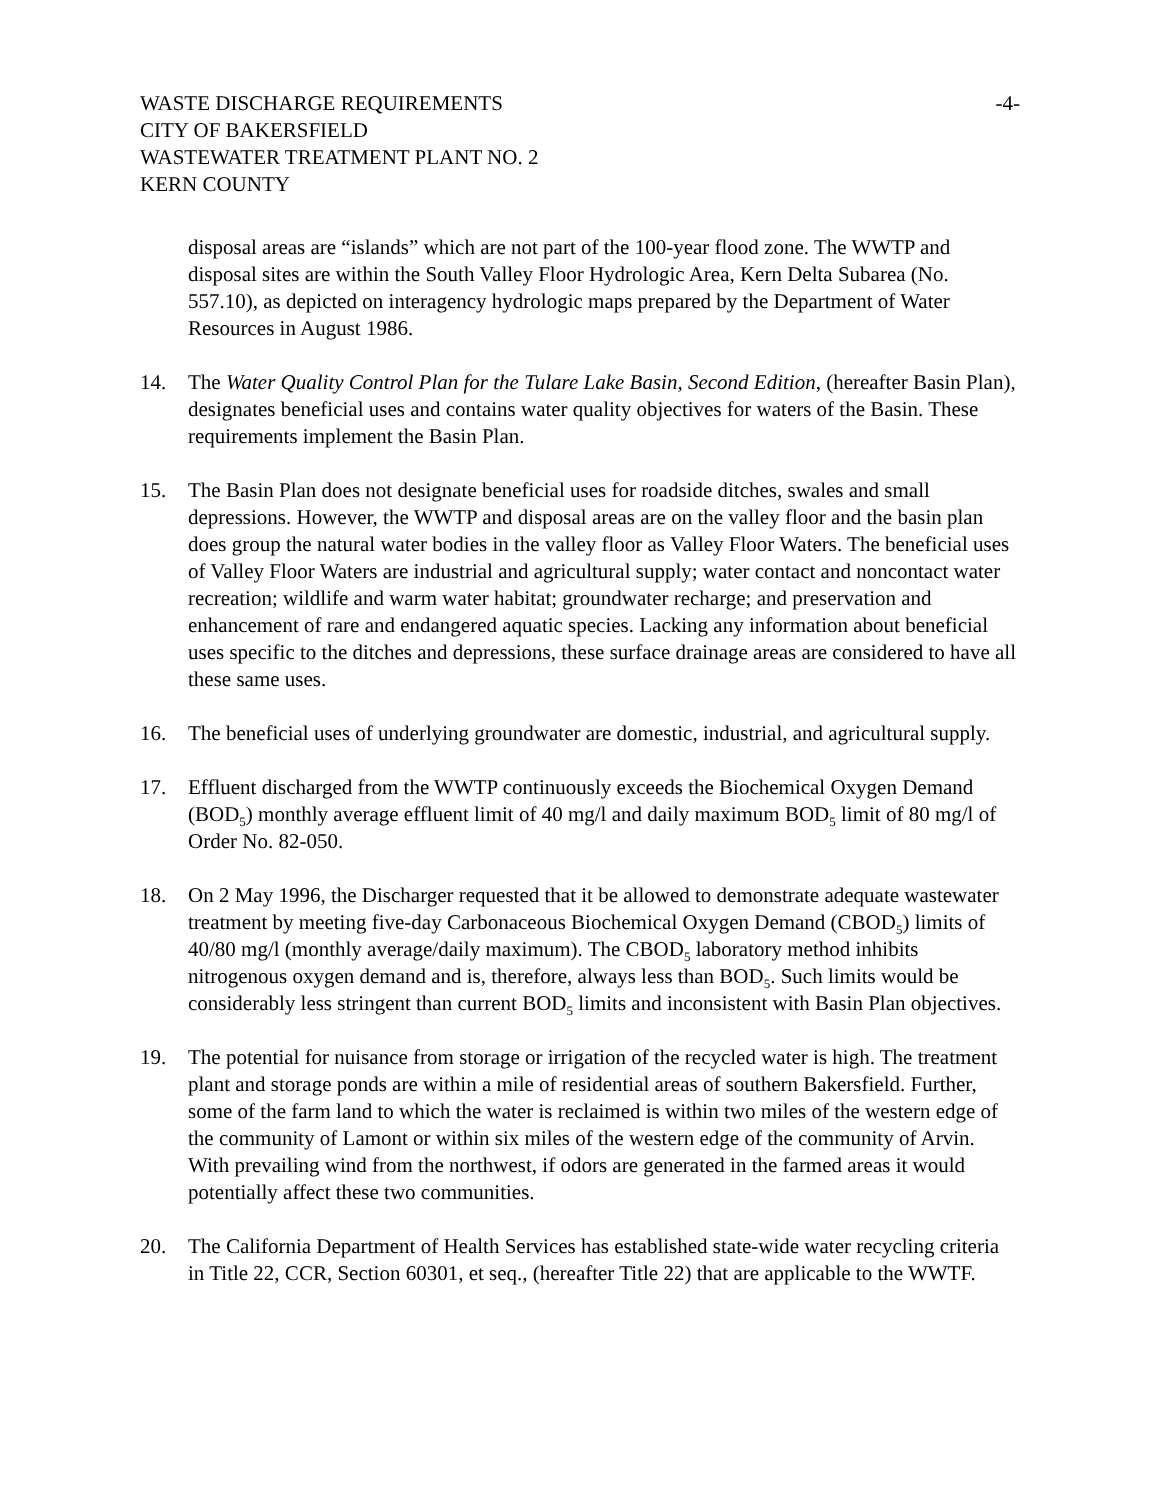WASTE DISCHARGE REQUIREMENTS
CITY OF BAKERSFIELD
WASTEWATER TREATMENT PLANT NO. 2
KERN COUNTY
-4-
disposal areas are “islands” which are not part of the 100-year flood zone. The WWTP and disposal sites are within the South Valley Floor Hydrologic Area, Kern Delta Subarea (No. 557.10), as depicted on interagency hydrologic maps prepared by the Department of Water Resources in August 1986.
14. The Water Quality Control Plan for the Tulare Lake Basin, Second Edition, (hereafter Basin Plan), designates beneficial uses and contains water quality objectives for waters of the Basin. These requirements implement the Basin Plan.
15. The Basin Plan does not designate beneficial uses for roadside ditches, swales and small depressions. However, the WWTP and disposal areas are on the valley floor and the basin plan does group the natural water bodies in the valley floor as Valley Floor Waters. The beneficial uses of Valley Floor Waters are industrial and agricultural supply; water contact and noncontact water recreation; wildlife and warm water habitat; groundwater recharge; and preservation and enhancement of rare and endangered aquatic species. Lacking any information about beneficial uses specific to the ditches and depressions, these surface drainage areas are considered to have all these same uses.
16. The beneficial uses of underlying groundwater are domestic, industrial, and agricultural supply.
17. Effluent discharged from the WWTP continuously exceeds the Biochemical Oxygen Demand (BOD<sub>5</sub>) monthly average effluent limit of 40 mg/l and daily maximum BOD<sub>5</sub> limit of 80 mg/l of Order No. 82-050.
18. On 2 May 1996, the Discharger requested that it be allowed to demonstrate adequate wastewater treatment by meeting five-day Carbonaceous Biochemical Oxygen Demand (CBOD<sub>5</sub>) limits of 40/80 mg/l (monthly average/daily maximum). The CBOD<sub>5</sub> laboratory method inhibits nitrogenous oxygen demand and is, therefore, always less than BOD<sub>5</sub>. Such limits would be considerably less stringent than current BOD<sub>5</sub> limits and inconsistent with Basin Plan objectives.
19. The potential for nuisance from storage or irrigation of the recycled water is high. The treatment plant and storage ponds are within a mile of residential areas of southern Bakersfield. Further, some of the farm land to which the water is reclaimed is within two miles of the western edge of the community of Lamont or within six miles of the western edge of the community of Arvin. With prevailing wind from the northwest, if odors are generated in the farmed areas it would potentially affect these two communities.
20. The California Department of Health Services has established state-wide water recycling criteria in Title 22, CCR, Section 60301, et seq., (hereafter Title 22) that are applicable to the WWTF.